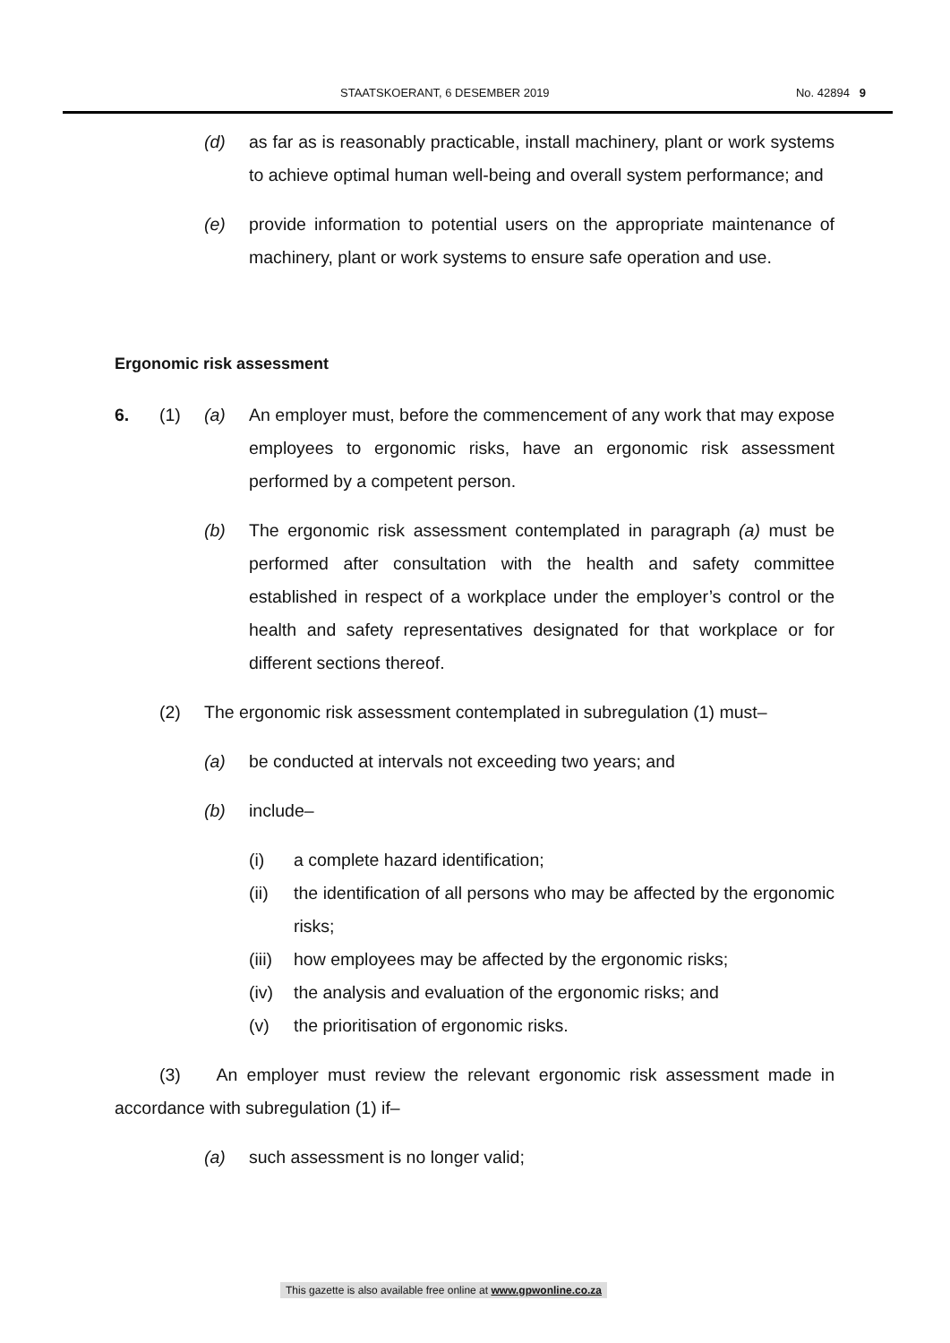STAATSKOERANT, 6 DESEMBER 2019 No. 42894 9
(d) as far as is reasonably practicable, install machinery, plant or work systems to achieve optimal human well-being and overall system performance; and
(e) provide information to potential users on the appropriate maintenance of machinery, plant or work systems to ensure safe operation and use.
Ergonomic risk assessment
6. (1) (a) An employer must, before the commencement of any work that may expose employees to ergonomic risks, have an ergonomic risk assessment performed by a competent person.
(b) The ergonomic risk assessment contemplated in paragraph (a) must be performed after consultation with the health and safety committee established in respect of a workplace under the employer’s control or the health and safety representatives designated for that workplace or for different sections thereof.
(2) The ergonomic risk assessment contemplated in subregulation (1) must–
(a) be conducted at intervals not exceeding two years; and
(b) include–
(i) a complete hazard identification;
(ii) the identification of all persons who may be affected by the ergonomic risks;
(iii) how employees may be affected by the ergonomic risks;
(iv) the analysis and evaluation of the ergonomic risks; and
(v) the prioritisation of ergonomic risks.
(3) An employer must review the relevant ergonomic risk assessment made in accordance with subregulation (1) if–
(a) such assessment is no longer valid;
This gazette is also available free online at www.gpwonline.co.za